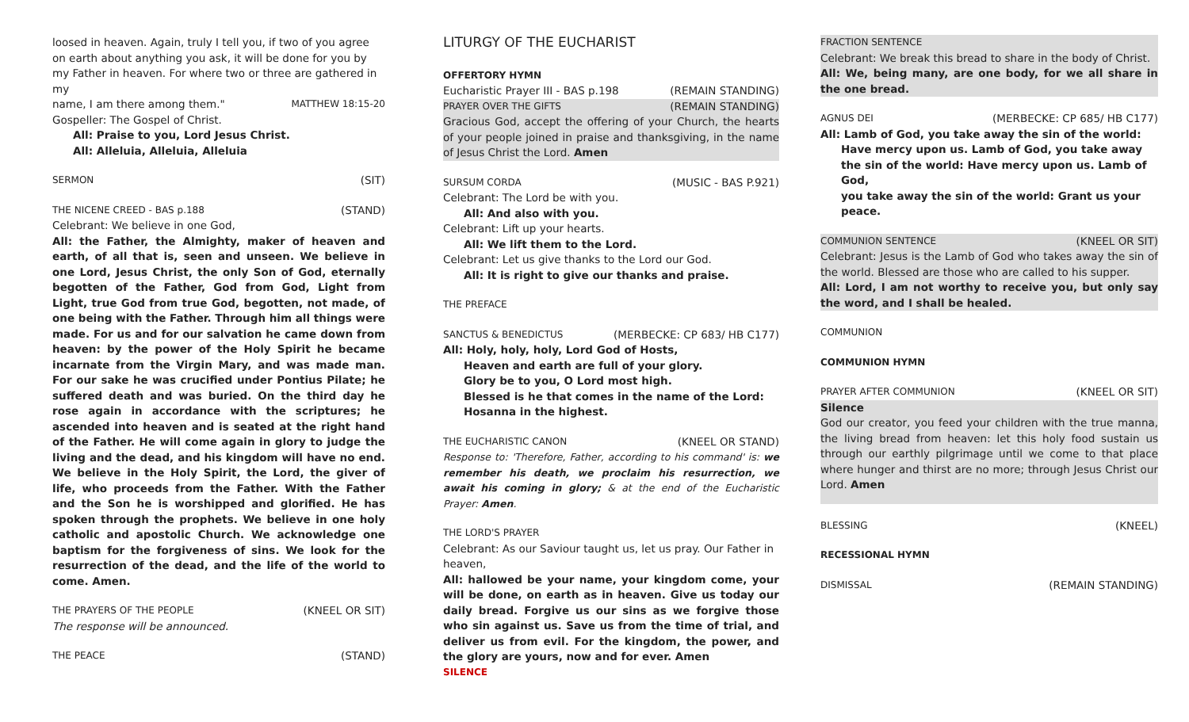loosed in heaven. Again, truly I tell you, if two of you agree on earth about anything you ask, it will be done for you by my Father in heaven. For where two or three are gathered in my
name, I am there among them." MATTHEW 18:15-20
Gospeller: The Gospel of Christ.
All: Praise to you, Lord Jesus Christ.
All: Alleluia, Alleluia, Alleluia
SERMON (SIT)
THE NICENE CREED - BAS p.188 (STAND)
Celebrant: We believe in one God,
All: the Father, the Almighty, maker of heaven and earth, of all that is, seen and unseen. We believe in one Lord, Jesus Christ, the only Son of God, eternally begotten of the Father, God from God, Light from Light, true God from true God, begotten, not made, of one being with the Father. Through him all things were made. For us and for our salvation he came down from heaven: by the power of the Holy Spirit he became incarnate from the Virgin Mary, and was made man. For our sake he was crucified under Pontius Pilate; he suffered death and was buried. On the third day he rose again in accordance with the scriptures; he ascended into heaven and is seated at the right hand of the Father. He will come again in glory to judge the living and the dead, and his kingdom will have no end. We believe in the Holy Spirit, the Lord, the giver of life, who proceeds from the Father. With the Father and the Son he is worshipped and glorified. He has spoken through the prophets. We believe in one holy catholic and apostolic Church. We acknowledge one baptism for the forgiveness of sins. We look for the resurrection of the dead, and the life of the world to come. Amen.
THE PRAYERS OF THE PEOPLE (KNEEL OR SIT)
The response will be announced.
THE PEACE (STAND)
LITURGY OF THE EUCHARIST
OFFERTORY HYMN
Eucharistic Prayer III - BAS p.198 (REMAIN STANDING)
PRAYER OVER THE GIFTS (REMAIN STANDING)
Gracious God, accept the offering of your Church, the hearts of your people joined in praise and thanksgiving, in the name of Jesus Christ the Lord. Amen
SURSUM CORDA (MUSIC - BAS P.921)
Celebrant: The Lord be with you.
All: And also with you.
Celebrant: Lift up your hearts.
All: We lift them to the Lord.
Celebrant: Let us give thanks to the Lord our God.
All: It is right to give our thanks and praise.
THE PREFACE
SANCTUS & BENEDICTUS (MERBECKE: CP 683/ HB C177)
All: Holy, holy, holy, Lord God of Hosts,
Heaven and earth are full of your glory.
Glory be to you, O Lord most high.
Blessed is he that comes in the name of the Lord:
Hosanna in the highest.
THE EUCHARISTIC CANON (KNEEL OR STAND)
Response to: 'Therefore, Father, according to his command' is: we remember his death, we proclaim his resurrection, we await his coming in glory; & at the end of the Eucharistic Prayer: Amen.
THE LORD'S PRAYER
Celebrant: As our Saviour taught us, let us pray. Our Father in heaven,
All: hallowed be your name, your kingdom come, your will be done, on earth as in heaven. Give us today our daily bread. Forgive us our sins as we forgive those who sin against us. Save us from the time of trial, and deliver us from evil. For the kingdom, the power, and the glory are yours, now and for ever. Amen
SILENCE
FRACTION SENTENCE
Celebrant: We break this bread to share in the body of Christ.
All: We, being many, are one body, for we all share in the one bread.
AGNUS DEI (MERBECKE: CP 685/ HB C177)
All: Lamb of God, you take away the sin of the world:
Have mercy upon us. Lamb of God, you take away
the sin of the world: Have mercy upon us. Lamb of God,
you take away the sin of the world: Grant us your peace.
COMMUNION SENTENCE (KNEEL OR SIT)
Celebrant: Jesus is the Lamb of God who takes away the sin of the world. Blessed are those who are called to his supper.
All: Lord, I am not worthy to receive you, but only say the word, and I shall be healed.
COMMUNION
COMMUNION HYMN
PRAYER AFTER COMMUNION (KNEEL OR SIT)
Silence
God our creator, you feed your children with the true manna, the living bread from heaven: let this holy food sustain us through our earthly pilgrimage until we come to that place where hunger and thirst are no more; through Jesus Christ our Lord. Amen
BLESSING (KNEEL)
RECESSIONAL HYMN
DISMISSAL (REMAIN STANDING)